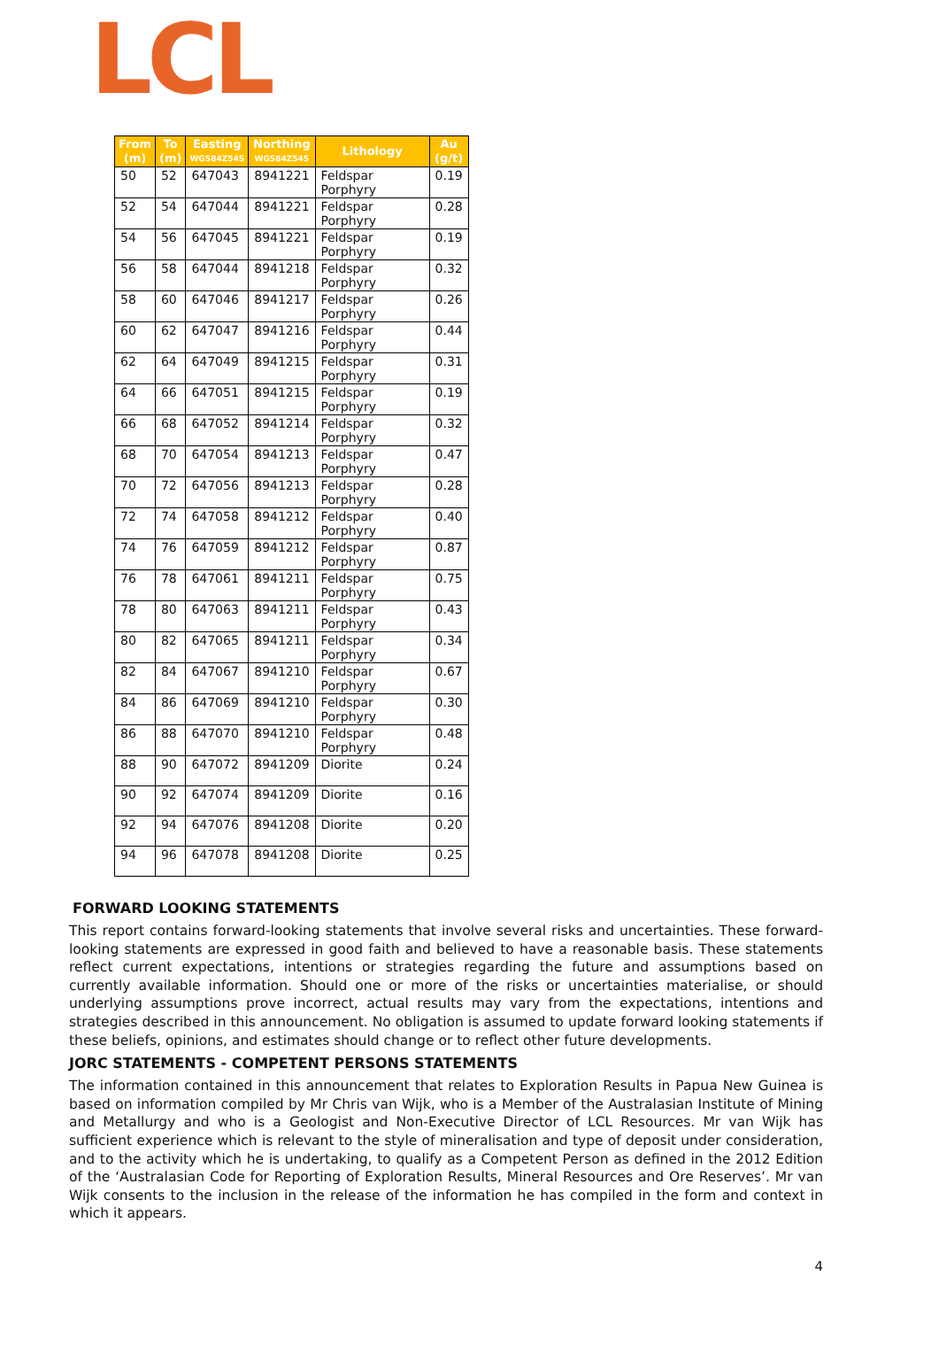LCL
| From (m) | To (m) | Easting WGS84Z54S | Northing WGS84Z54S | Lithology | Au (g/t) |
| --- | --- | --- | --- | --- | --- |
| 50 | 52 | 647043 | 8941221 | Feldspar Porphyry | 0.19 |
| 52 | 54 | 647044 | 8941221 | Feldspar Porphyry | 0.28 |
| 54 | 56 | 647045 | 8941221 | Feldspar Porphyry | 0.19 |
| 56 | 58 | 647044 | 8941218 | Feldspar Porphyry | 0.32 |
| 58 | 60 | 647046 | 8941217 | Feldspar Porphyry | 0.26 |
| 60 | 62 | 647047 | 8941216 | Feldspar Porphyry | 0.44 |
| 62 | 64 | 647049 | 8941215 | Feldspar Porphyry | 0.31 |
| 64 | 66 | 647051 | 8941215 | Feldspar Porphyry | 0.19 |
| 66 | 68 | 647052 | 8941214 | Feldspar Porphyry | 0.32 |
| 68 | 70 | 647054 | 8941213 | Feldspar Porphyry | 0.47 |
| 70 | 72 | 647056 | 8941213 | Feldspar Porphyry | 0.28 |
| 72 | 74 | 647058 | 8941212 | Feldspar Porphyry | 0.40 |
| 74 | 76 | 647059 | 8941212 | Feldspar Porphyry | 0.87 |
| 76 | 78 | 647061 | 8941211 | Feldspar Porphyry | 0.75 |
| 78 | 80 | 647063 | 8941211 | Feldspar Porphyry | 0.43 |
| 80 | 82 | 647065 | 8941211 | Feldspar Porphyry | 0.34 |
| 82 | 84 | 647067 | 8941210 | Feldspar Porphyry | 0.67 |
| 84 | 86 | 647069 | 8941210 | Feldspar Porphyry | 0.30 |
| 86 | 88 | 647070 | 8941210 | Feldspar Porphyry | 0.48 |
| 88 | 90 | 647072 | 8941209 | Diorite | 0.24 |
| 90 | 92 | 647074 | 8941209 | Diorite | 0.16 |
| 92 | 94 | 647076 | 8941208 | Diorite | 0.20 |
| 94 | 96 | 647078 | 8941208 | Diorite | 0.25 |
FORWARD LOOKING STATEMENTS
This report contains forward-looking statements that involve several risks and uncertainties. These forward-looking statements are expressed in good faith and believed to have a reasonable basis. These statements reflect current expectations, intentions or strategies regarding the future and assumptions based on currently available information. Should one or more of the risks or uncertainties materialise, or should underlying assumptions prove incorrect, actual results may vary from the expectations, intentions and strategies described in this announcement. No obligation is assumed to update forward looking statements if these beliefs, opinions, and estimates should change or to reflect other future developments.
JORC STATEMENTS - COMPETENT PERSONS STATEMENTS
The information contained in this announcement that relates to Exploration Results in Papua New Guinea is based on information compiled by Mr Chris van Wijk, who is a Member of the Australasian Institute of Mining and Metallurgy and who is a Geologist and Non-Executive Director of LCL Resources. Mr van Wijk has sufficient experience which is relevant to the style of mineralisation and type of deposit under consideration, and to the activity which he is undertaking, to qualify as a Competent Person as defined in the 2012 Edition of the ‘Australasian Code for Reporting of Exploration Results, Mineral Resources and Ore Reserves’. Mr van Wijk consents to the inclusion in the release of the information he has compiled in the form and context in which it appears.
4